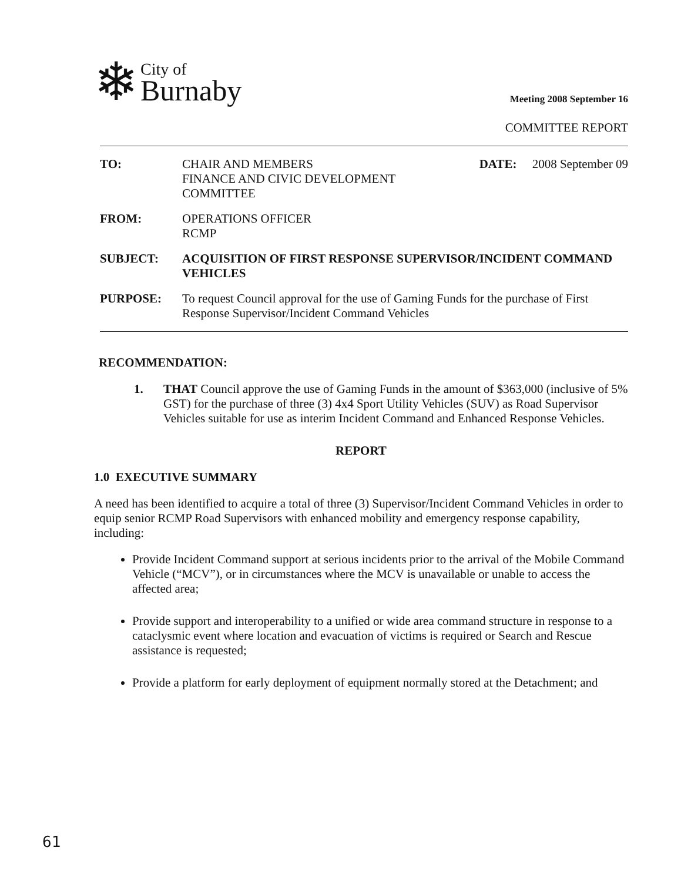❄
City of
Burnaby
Meeting 2008 September 16
COMMITTEE REPORT
TO: CHAIR AND MEMBERS
FINANCE AND CIVIC DEVELOPMENT
COMMITTEE
DATE: 2008 September 09
FROM: OPERATIONS OFFICER
RCMP
SUBJECT: ACQUISITION OF FIRST RESPONSE SUPERVISOR/INCIDENT COMMAND VEHICLES
PURPOSE: To request Council approval for the use of Gaming Funds for the purchase of First Response Supervisor/Incident Command Vehicles
RECOMMENDATION:
1. THAT Council approve the use of Gaming Funds in the amount of $363,000 (inclusive of 5% GST) for the purchase of three (3) 4x4 Sport Utility Vehicles (SUV) as Road Supervisor Vehicles suitable for use as interim Incident Command and Enhanced Response Vehicles.
REPORT
1.0 EXECUTIVE SUMMARY
A need has been identified to acquire a total of three (3) Supervisor/Incident Command Vehicles in order to equip senior RCMP Road Supervisors with enhanced mobility and emergency response capability, including:
Provide Incident Command support at serious incidents prior to the arrival of the Mobile Command Vehicle (“MCV”), or in circumstances where the MCV is unavailable or unable to access the affected area;
Provide support and interoperability to a unified or wide area command structure in response to a cataclysmic event where location and evacuation of victims is required or Search and Rescue assistance is requested;
Provide a platform for early deployment of equipment normally stored at the Detachment; and
61